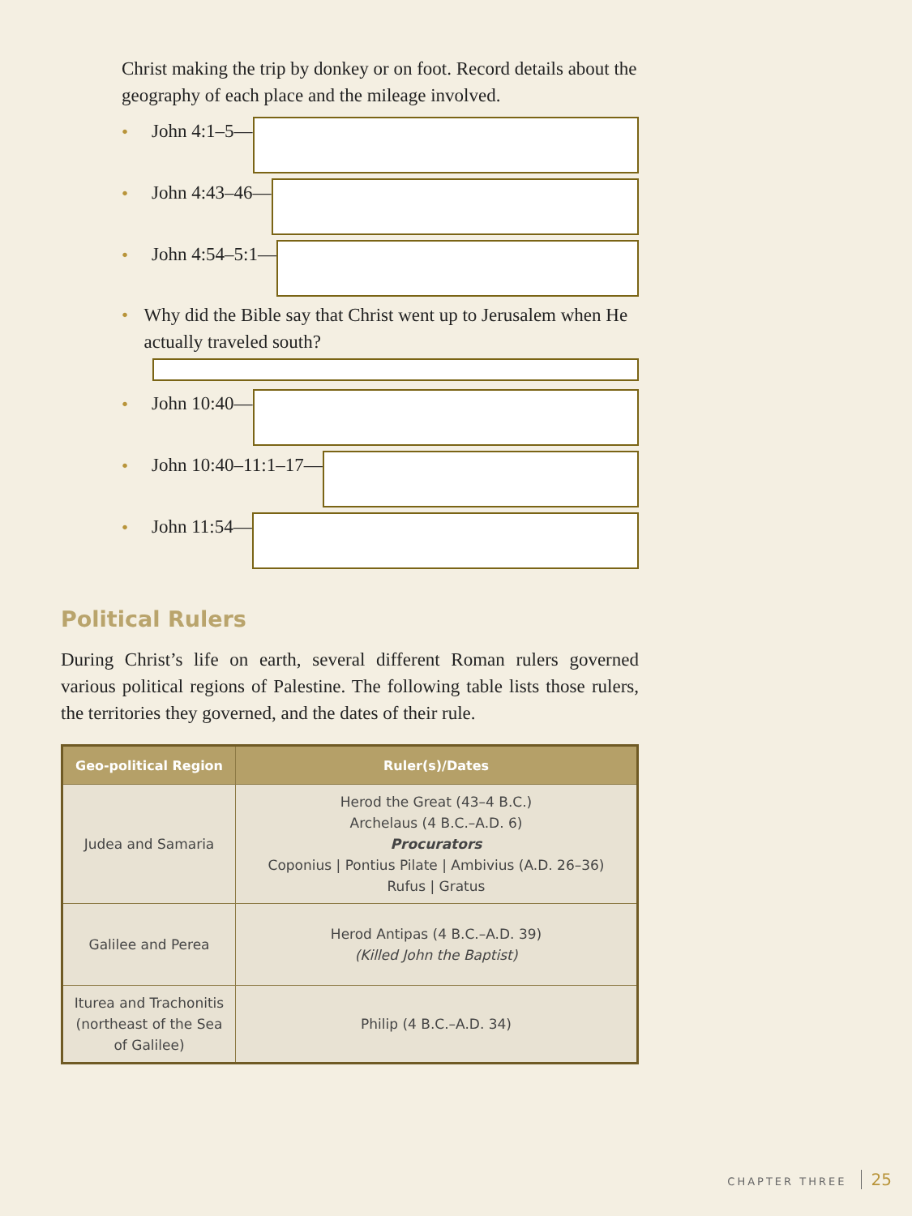Christ making the trip by donkey or on foot. Record details about the geography of each place and the mileage involved.
• John 4:1–5—
• John 4:43–46—
• John 4:54–5:1—
• Why did the Bible say that Christ went up to Jerusalem when He actually traveled south?
• John 10:40—
• John 10:40–11:1–17—
• John 11:54—
Political Rulers
During Christ’s life on earth, several different Roman rulers governed various political regions of Palestine. The following table lists those rulers, the territories they governed, and the dates of their rule.
| Geo-political Region | Ruler(s)/Dates |
| --- | --- |
| Judea and Samaria | Herod the Great (43–4 B.C.) Archelaus (4 B.C.–A.D. 6) Procurators Coponius / Pontius Pilate / Ambivius (A.D. 26–36) Rufus / Gratus |
| Galilee and Perea | Herod Antipas (4 B.C.–A.D. 39) (Killed John the Baptist) |
| Iturea and Trachonitis (northeast of the Sea of Galilee) | Philip (4 B.C.–A.D. 34) |
CHAPTER THREE 25